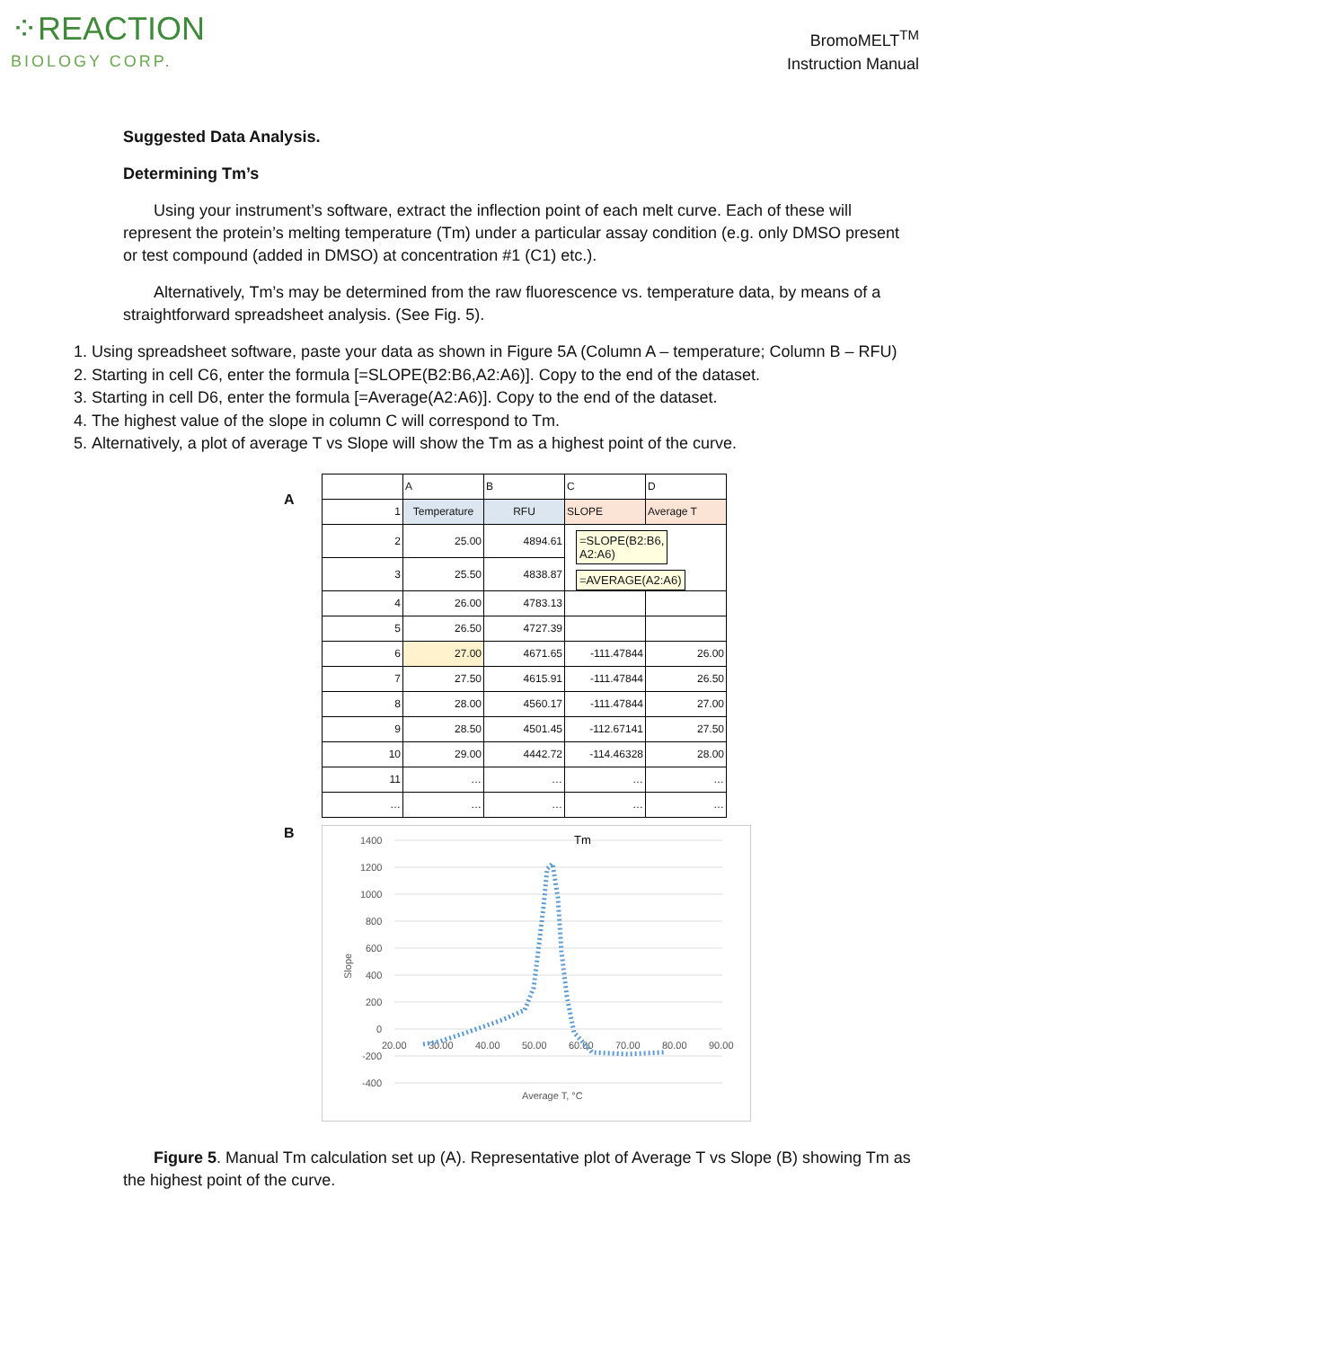⁘REACTION
BIOLOGY CORP.
BromoMELT<sup>TM</sup>
Instruction Manual
Suggested Data Analysis.
Determining Tm’s
Using your instrument’s software, extract the inflection point of each melt curve. Each of these will represent the protein’s melting temperature (Tm) under a particular assay condition (e.g. only DMSO present or test compound (added in DMSO) at concentration #1 (C1) etc.).
Alternatively, Tm’s may be determined from the raw fluorescence vs. temperature data, by means of a straightforward spreadsheet analysis. (See Fig. 5).
1. Using spreadsheet software, paste your data as shown in Figure 5A (Column A – temperature; Column B – RFU)
2. Starting in cell C6, enter the formula [=SLOPE(B2:B6,A2:A6)]. Copy to the end of the dataset.
3. Starting in cell D6, enter the formula [=Average(A2:A6)]. Copy to the end of the dataset.
4. The highest value of the slope in column C will correspond to Tm.
5. Alternatively, a plot of average T vs Slope will show the Tm as a highest point of the curve.
A
| | A | B | C | D |
| 1 | Temperature | RFU | SLOPE | Average T |
| 2 | 25.00 | 4894.61 | =SLOPE(B2:B6, A2:A6) =AVERAGE(A2:A6) | |
| 3 | 25.50 | 4838.87 | | |
| 4 | 26.00 | 4783.13 | | |
| 5 | 26.50 | 4727.39 | | |
| 6 | 27.00 | 4671.65 | -111.47844 | 26.00 |
| 7 | 27.50 | 4615.91 | -111.47844 | 26.50 |
| 8 | 28.00 | 4560.17 | -111.47844 | 27.00 |
| 9 | 28.50 | 4501.45 | -112.67141 | 27.50 |
| 10 | 29.00 | 4442.72 | -114.46328 | 28.00 |
| 11 | … | … | … | … |
| … | … | … | … | … |
B
1400
1200
1000
800
600
400
200
0
-200
-400
20.00
30.00
40.00
50.00
60.00
70.00
80.00
90.00
Average T, °C
Slope
Tm
Figure 5. Manual Tm calculation set up (A). Representative plot of Average T vs Slope (B) showing Tm as the highest point of the curve.